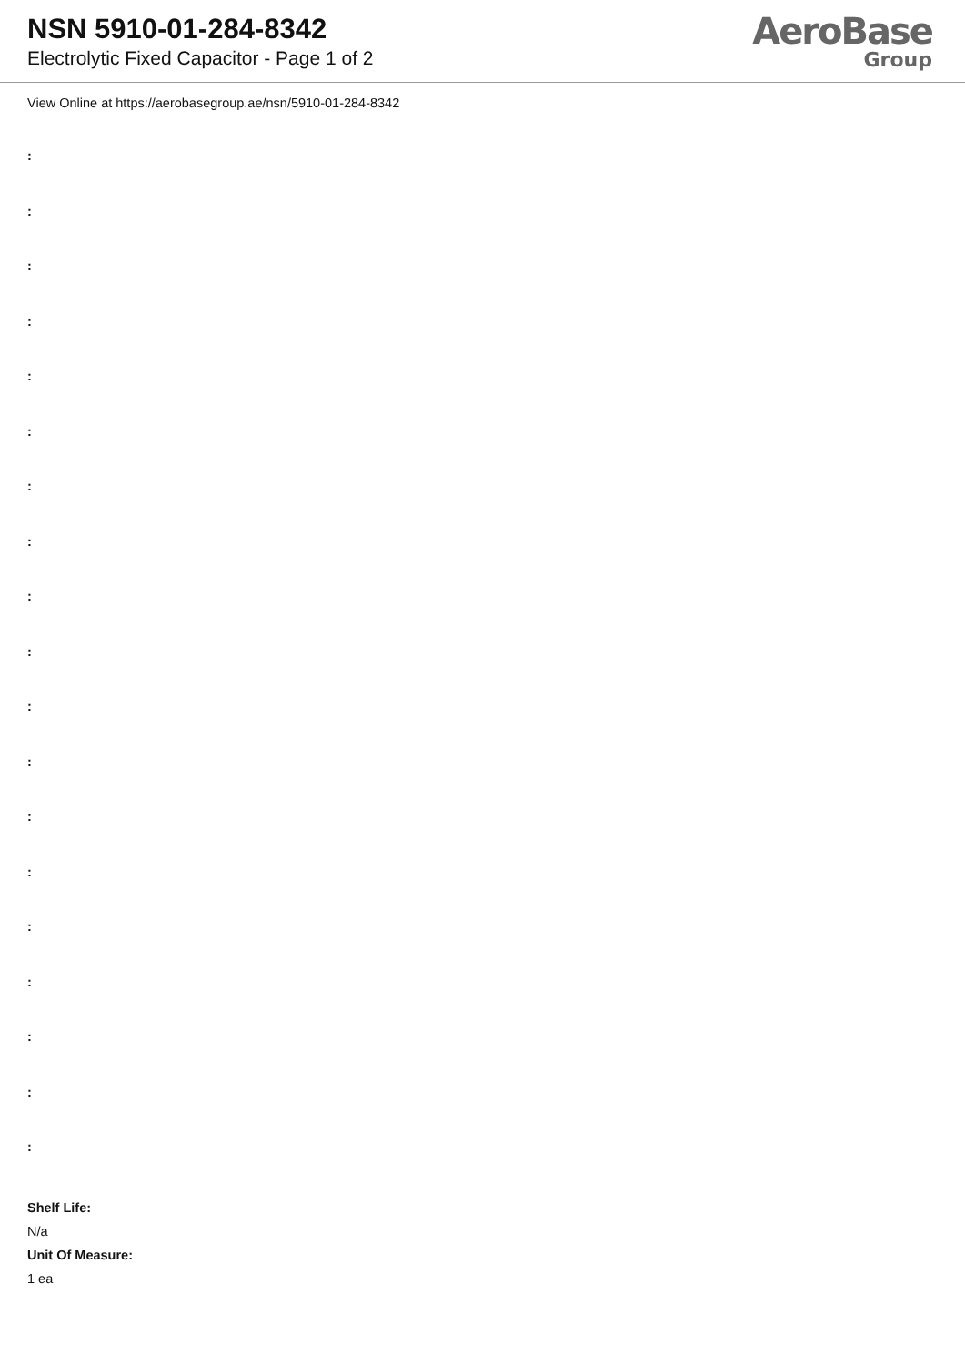NSN 5910-01-284-8342
Electrolytic Fixed Capacitor - Page 1 of 2
AeroBase
Group
View Online at https://aerobasegroup.ae/nsn/5910-01-284-8342
:
:
:
:
:
:
:
:
:
:
:
:
:
:
:
:
:
:
:
Shelf Life:
N/a
Unit Of Measure:
1 ea